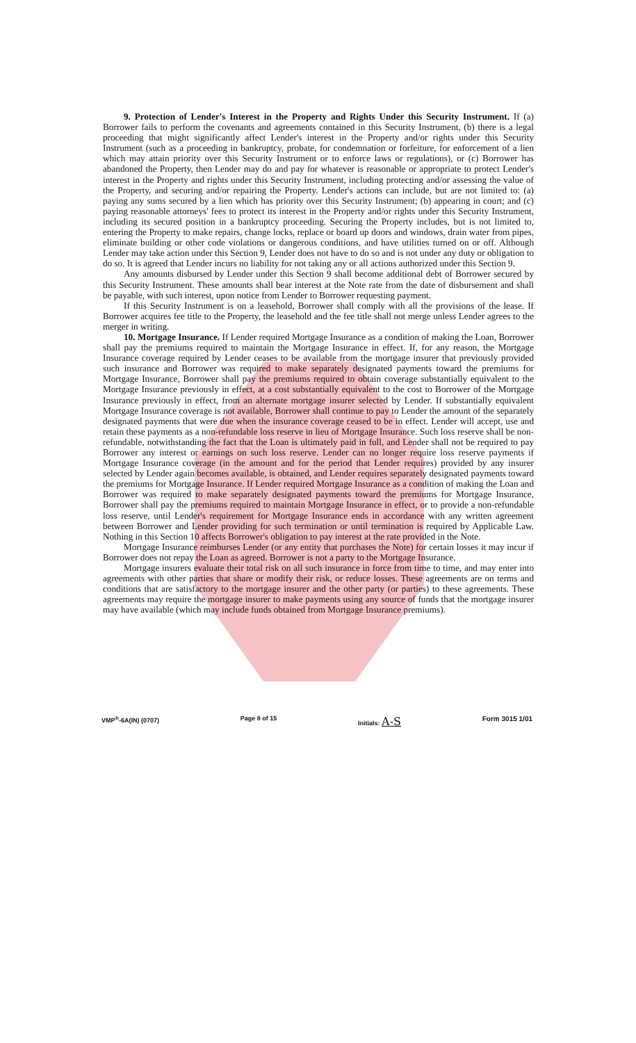9. Protection of Lender's Interest in the Property and Rights Under this Security Instrument. If (a) Borrower fails to perform the covenants and agreements contained in this Security Instrument, (b) there is a legal proceeding that might significantly affect Lender's interest in the Property and/or rights under this Security Instrument (such as a proceeding in bankruptcy, probate, for condemnation or forfeiture, for enforcement of a lien which may attain priority over this Security Instrument or to enforce laws or regulations), or (c) Borrower has abandoned the Property, then Lender may do and pay for whatever is reasonable or appropriate to protect Lender's interest in the Property and rights under this Security Instrument, including protecting and/or assessing the value of the Property, and securing and/or repairing the Property. Lender's actions can include, but are not limited to: (a) paying any sums secured by a lien which has priority over this Security Instrument; (b) appearing in court; and (c) paying reasonable attorneys' fees to protect its interest in the Property and/or rights under this Security Instrument, including its secured position in a bankruptcy proceeding. Securing the Property includes, but is not limited to, entering the Property to make repairs, change locks, replace or board up doors and windows, drain water from pipes, eliminate building or other code violations or dangerous conditions, and have utilities turned on or off. Although Lender may take action under this Section 9, Lender does not have to do so and is not under any duty or obligation to do so. It is agreed that Lender incurs no liability for not taking any or all actions authorized under this Section 9.
Any amounts disbursed by Lender under this Section 9 shall become additional debt of Borrower secured by this Security Instrument. These amounts shall bear interest at the Note rate from the date of disbursement and shall be payable, with such interest, upon notice from Lender to Borrower requesting payment.
If this Security Instrument is on a leasehold, Borrower shall comply with all the provisions of the lease. If Borrower acquires fee title to the Property, the leasehold and the fee title shall not merge unless Lender agrees to the merger in writing.
10. Mortgage Insurance. If Lender required Mortgage Insurance as a condition of making the Loan, Borrower shall pay the premiums required to maintain the Mortgage Insurance in effect. If, for any reason, the Mortgage Insurance coverage required by Lender ceases to be available from the mortgage insurer that previously provided such insurance and Borrower was required to make separately designated payments toward the premiums for Mortgage Insurance, Borrower shall pay the premiums required to obtain coverage substantially equivalent to the Mortgage Insurance previously in effect, at a cost substantially equivalent to the cost to Borrower of the Mortgage Insurance previously in effect, from an alternate mortgage insurer selected by Lender. If substantially equivalent Mortgage Insurance coverage is not available, Borrower shall continue to pay to Lender the amount of the separately designated payments that were due when the insurance coverage ceased to be in effect. Lender will accept, use and retain these payments as a non-refundable loss reserve in lieu of Mortgage Insurance. Such loss reserve shall be non-refundable, notwithstanding the fact that the Loan is ultimately paid in full, and Lender shall not be required to pay Borrower any interest or earnings on such loss reserve. Lender can no longer require loss reserve payments if Mortgage Insurance coverage (in the amount and for the period that Lender requires) provided by any insurer selected by Lender again becomes available, is obtained, and Lender requires separately designated payments toward the premiums for Mortgage Insurance. If Lender required Mortgage Insurance as a condition of making the Loan and Borrower was required to make separately designated payments toward the premiums for Mortgage Insurance, Borrower shall pay the premiums required to maintain Mortgage Insurance in effect, or to provide a non-refundable loss reserve, until Lender's requirement for Mortgage Insurance ends in accordance with any written agreement between Borrower and Lender providing for such termination or until termination is required by Applicable Law. Nothing in this Section 10 affects Borrower's obligation to pay interest at the rate provided in the Note.
Mortgage Insurance reimburses Lender (or any entity that purchases the Note) for certain losses it may incur if Borrower does not repay the Loan as agreed. Borrower is not a party to the Mortgage Insurance.
Mortgage insurers evaluate their total risk on all such insurance in force from time to time, and may enter into agreements with other parties that share or modify their risk, or reduce losses. These agreements are on terms and conditions that are satisfactory to the mortgage insurer and the other party (or parties) to these agreements. These agreements may require the mortgage insurer to make payments using any source of funds that the mortgage insurer may have available (which may include funds obtained from Mortgage Insurance premiums).
VMP<sup>®</sup>-6A(IN) (0707) Page 8 of 15 Initials: A-S Form 3015 1/01